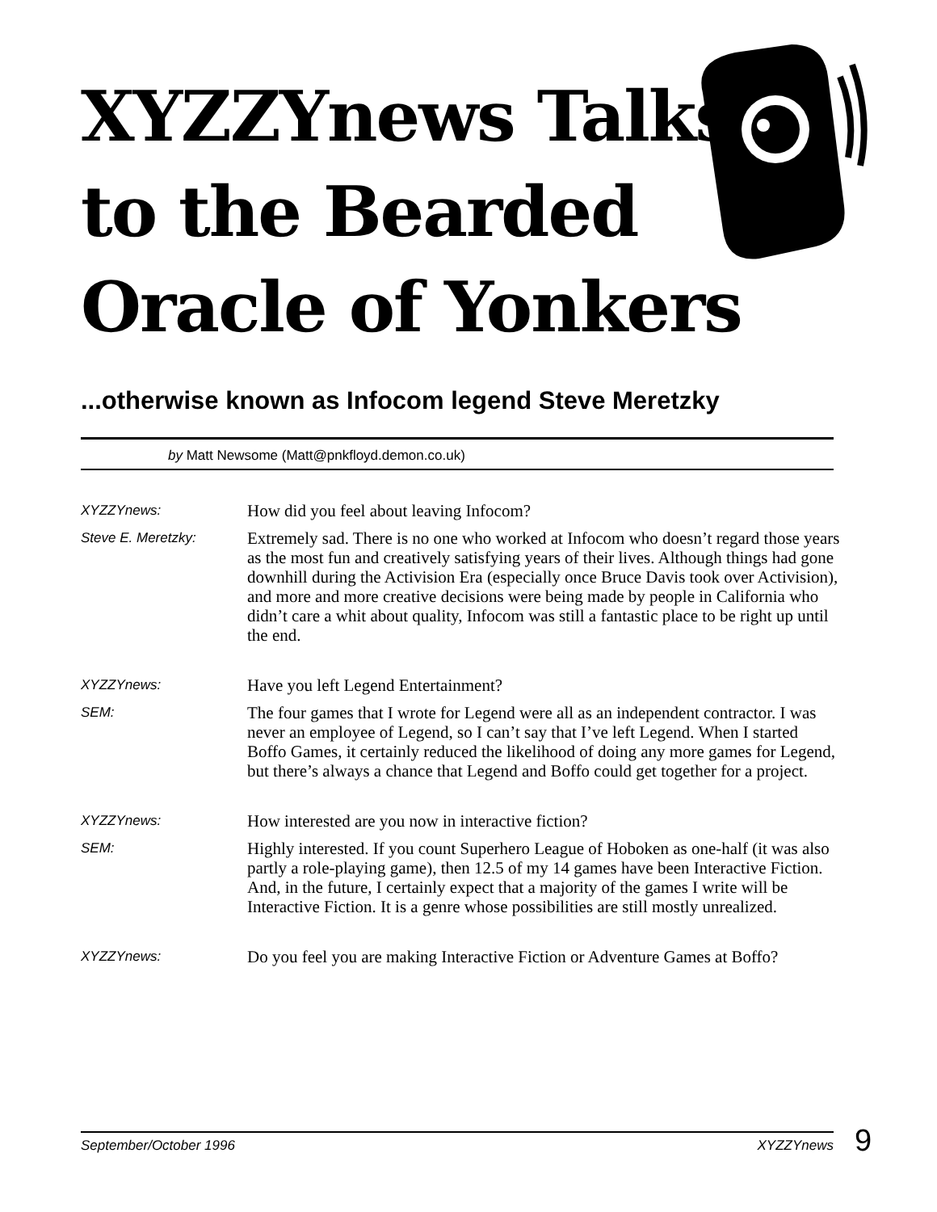XYZZYnews Talks
to the Bearded
Oracle of Yonkers
...otherwise known as Infocom legend Steve Meretzky
by Matt Newsome (Matt@pnkfloyd.demon.co.uk)
XYZZYnews: How did you feel about leaving Infocom?
Steve E. Meretzky: Extremely sad. There is no one who worked at Infocom who doesn’t regard those years as the most fun and creatively satisfying years of their lives. Although things had gone downhill during the Activision Era (especially once Bruce Davis took over Activision), and more and more creative decisions were being made by people in California who didn’t care a whit about quality, Infocom was still a fantastic place to be right up until the end.
XYZZYnews: Have you left Legend Entertainment?
SEM: The four games that I wrote for Legend were all as an independent contractor. I was never an employee of Legend, so I can’t say that I’ve left Legend. When I started Boffo Games, it certainly reduced the likelihood of doing any more games for Legend, but there’s always a chance that Legend and Boffo could get together for a project.
XYZZYnews: How interested are you now in interactive fiction?
SEM: Highly interested. If you count Superhero League of Hoboken as one-half (it was also partly a role-playing game), then 12.5 of my 14 games have been Interactive Fiction. And, in the future, I certainly expect that a majority of the games I write will be Interactive Fiction. It is a genre whose possibilities are still mostly unrealized.
XYZZYnews: Do you feel you are making Interactive Fiction or Adventure Games at Boffo?
September/October 1996 XYZZYnews 9